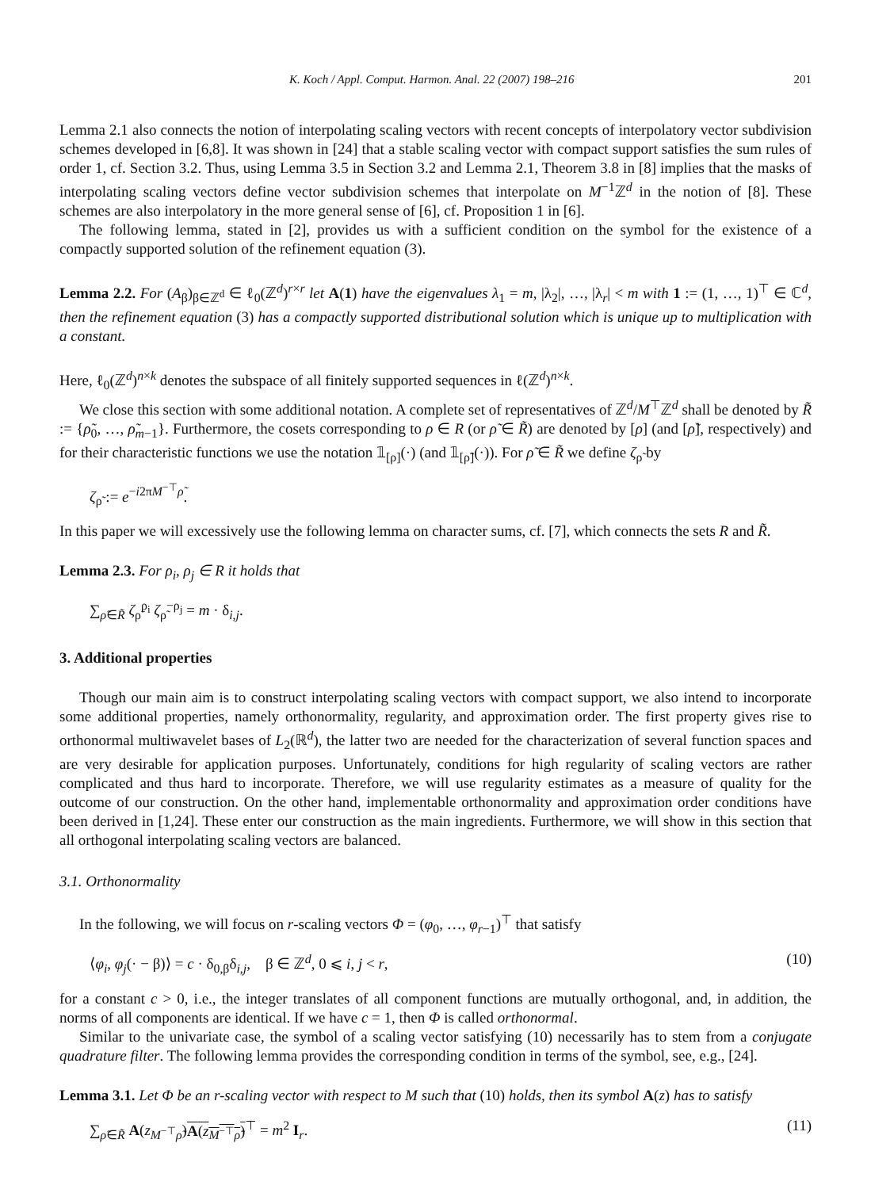K. Koch / Appl. Comput. Harmon. Anal. 22 (2007) 198–216 201
Lemma 2.1 also connects the notion of interpolating scaling vectors with recent concepts of interpolatory vector subdivision schemes developed in [6,8]. It was shown in [24] that a stable scaling vector with compact support satisfies the sum rules of order 1, cf. Section 3.2. Thus, using Lemma 3.5 in Section 3.2 and Lemma 2.1, Theorem 3.8 in [8] implies that the masks of interpolating scaling vectors define vector subdivision schemes that interpolate on M<sup>−1</sup>ℤ<sup>d</sup> in the notion of [8]. These schemes are also interpolatory in the more general sense of [6], cf. Proposition 1 in [6].
The following lemma, stated in [2], provides us with a sufficient condition on the symbol for the existence of a compactly supported solution of the refinement equation (3).
Lemma 2.2. For (A<sub>β</sub>)<sub>β∈ℤ<sup>d</sup></sub> ∈ ℓ<sub>0</sub>(ℤ<sup>d</sup>)<sup>r×r</sup> let A(1) have the eigenvalues λ<sub>1</sub> = m, |λ<sub>2</sub>|, …, |λ<sub>r</sub>| < m with 1 := (1, …, 1)<sup>⊤</sup> ∈ ℂ<sup>d</sup>, then the refinement equation (3) has a compactly supported distributional solution which is unique up to multiplication with a constant.
Here, ℓ<sub>0</sub>(ℤ<sup>d</sup>)<sup>n×k</sup> denotes the subspace of all finitely supported sequences in ℓ(ℤ<sup>d</sup>)<sup>n×k</sup>.
We close this section with some additional notation. A complete set of representatives of ℤ<sup>d</sup>/M<sup>⊤</sup>ℤ<sup>d</sup> shall be denoted by R̃ := {ρ̃<sub>0</sub>, …, ρ̃<sub>m−1</sub>}. Furthermore, the cosets corresponding to ρ ∈ R (or ρ̃ ∈ R̃) are denoted by [ρ] (and [ρ̃], respectively) and for their characteristic functions we use the notation 𝟙<sub>[ρ]</sub>(·) (and 𝟙<sub>[ρ̃]</sub>(·)). For ρ̃ ∈ R̃ we define ζ<sub>ρ̃</sub> by
ζ<sub>ρ̃</sub> := e<sup>−i2πM<sup>−⊤</sup>ρ̃</sup>.
In this paper we will excessively use the following lemma on character sums, cf. [7], which connects the sets R and R̃.
Lemma 2.3. For ρ<sub>i</sub>, ρ<sub>j</sub> ∈ R it holds that
∑<sub>ρ̃∈R̃</sub> ζ<sub>ρ̃</sub><sup>ρ<sub>i</sub></sup> ζ<sub>ρ̃</sub><sup>−ρ<sub>j</sub></sup> = m · δ<sub>i,j</sub>.
3. Additional properties
Though our main aim is to construct interpolating scaling vectors with compact support, we also intend to incorporate some additional properties, namely orthonormality, regularity, and approximation order. The first property gives rise to orthonormal multiwavelet bases of L<sub>2</sub>(ℝ<sup>d</sup>), the latter two are needed for the characterization of several function spaces and are very desirable for application purposes. Unfortunately, conditions for high regularity of scaling vectors are rather complicated and thus hard to incorporate. Therefore, we will use regularity estimates as a measure of quality for the outcome of our construction. On the other hand, implementable orthonormality and approximation order conditions have been derived in [1,24]. These enter our construction as the main ingredients. Furthermore, we will show in this section that all orthogonal interpolating scaling vectors are balanced.
3.1. Orthonormality
In the following, we will focus on r-scaling vectors Φ = (φ<sub>0</sub>, …, φ<sub>r−1</sub>)<sup>⊤</sup> that satisfy
⟨φ<sub>i</sub>, φ<sub>j</sub>(· − β)⟩ = c · δ<sub>0,β</sub>δ<sub>i,j</sub>, β ∈ ℤ<sup>d</sup>, 0 ⩽ i, j < r, (10)
for a constant c > 0, i.e., the integer translates of all component functions are mutually orthogonal, and, in addition, the norms of all components are identical. If we have c = 1, then Φ is called orthonormal.
Similar to the univariate case, the symbol of a scaling vector satisfying (10) necessarily has to stem from a conjugate quadrature filter. The following lemma provides the corresponding condition in terms of the symbol, see, e.g., [24].
Lemma 3.1. Let Φ be an r-scaling vector with respect to M such that (10) holds, then its symbol A(z) has to satisfy
∑<sub>ρ̃∈R̃</sub> A(z<sub>M<sup>−⊤</sup>ρ̃</sub>)A(z<sub>M<sup>−⊤</sup>ρ̃</sub>)<sup>⊤</sup> = m<sup>2</sup> I<sub>r</sub>. (11)